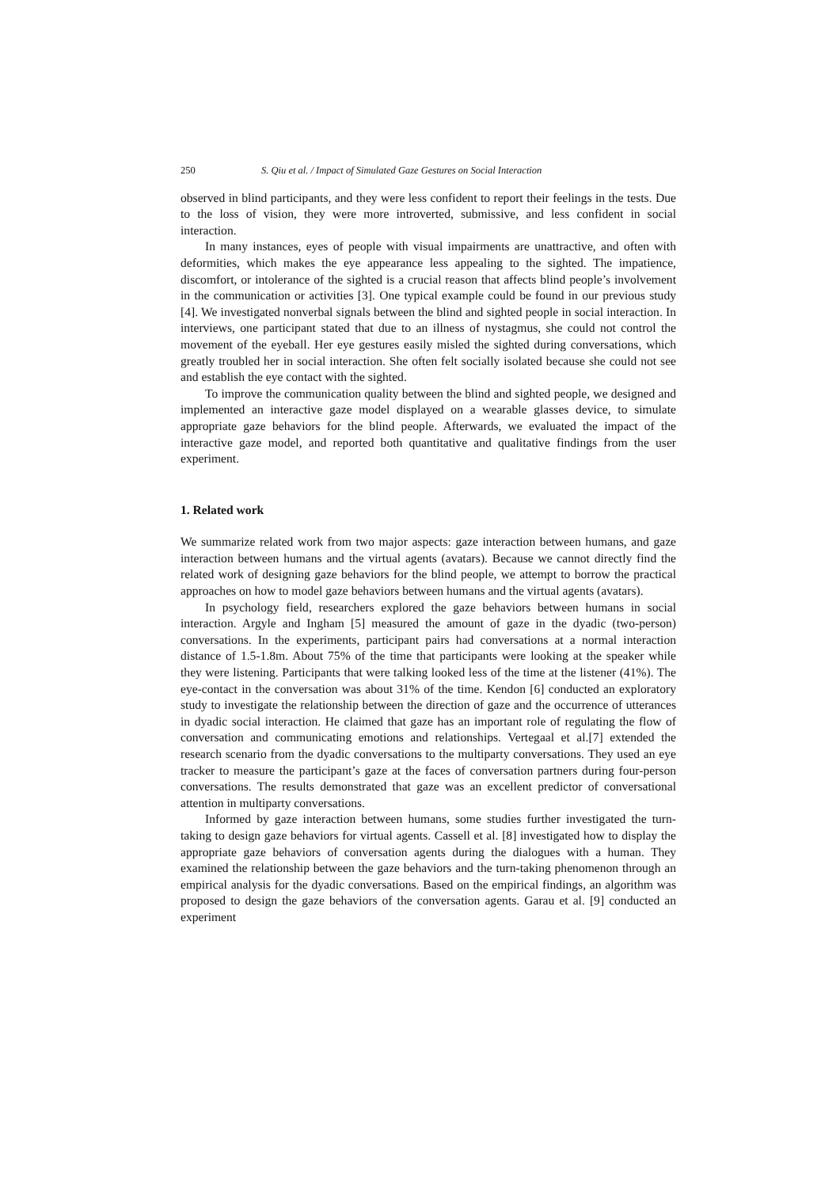250 S. Qiu et al. / Impact of Simulated Gaze Gestures on Social Interaction
observed in blind participants, and they were less confident to report their feelings in the tests. Due to the loss of vision, they were more introverted, submissive, and less confident in social interaction.
In many instances, eyes of people with visual impairments are unattractive, and often with deformities, which makes the eye appearance less appealing to the sighted. The impatience, discomfort, or intolerance of the sighted is a crucial reason that affects blind people’s involvement in the communication or activities [3]. One typical example could be found in our previous study [4]. We investigated nonverbal signals between the blind and sighted people in social interaction. In interviews, one participant stated that due to an illness of nystagmus, she could not control the movement of the eyeball. Her eye gestures easily misled the sighted during conversations, which greatly troubled her in social interaction. She often felt socially isolated because she could not see and establish the eye contact with the sighted.
To improve the communication quality between the blind and sighted people, we designed and implemented an interactive gaze model displayed on a wearable glasses device, to simulate appropriate gaze behaviors for the blind people. Afterwards, we evaluated the impact of the interactive gaze model, and reported both quantitative and qualitative findings from the user experiment.
1. Related work
We summarize related work from two major aspects: gaze interaction between humans, and gaze interaction between humans and the virtual agents (avatars). Because we cannot directly find the related work of designing gaze behaviors for the blind people, we attempt to borrow the practical approaches on how to model gaze behaviors between humans and the virtual agents (avatars).
In psychology field, researchers explored the gaze behaviors between humans in social interaction. Argyle and Ingham [5] measured the amount of gaze in the dyadic (two-person) conversations. In the experiments, participant pairs had conversations at a normal interaction distance of 1.5-1.8m. About 75% of the time that participants were looking at the speaker while they were listening. Participants that were talking looked less of the time at the listener (41%). The eye-contact in the conversation was about 31% of the time. Kendon [6] conducted an exploratory study to investigate the relationship between the direction of gaze and the occurrence of utterances in dyadic social interaction. He claimed that gaze has an important role of regulating the flow of conversation and communicating emotions and relationships. Vertegaal et al.[7] extended the research scenario from the dyadic conversations to the multiparty conversations. They used an eye tracker to measure the participant’s gaze at the faces of conversation partners during four-person conversations. The results demonstrated that gaze was an excellent predictor of conversational attention in multiparty conversations.
Informed by gaze interaction between humans, some studies further investigated the turn-taking to design gaze behaviors for virtual agents. Cassell et al. [8] investigated how to display the appropriate gaze behaviors of conversation agents during the dialogues with a human. They examined the relationship between the gaze behaviors and the turn-taking phenomenon through an empirical analysis for the dyadic conversations. Based on the empirical findings, an algorithm was proposed to design the gaze behaviors of the conversation agents. Garau et al. [9] conducted an experiment